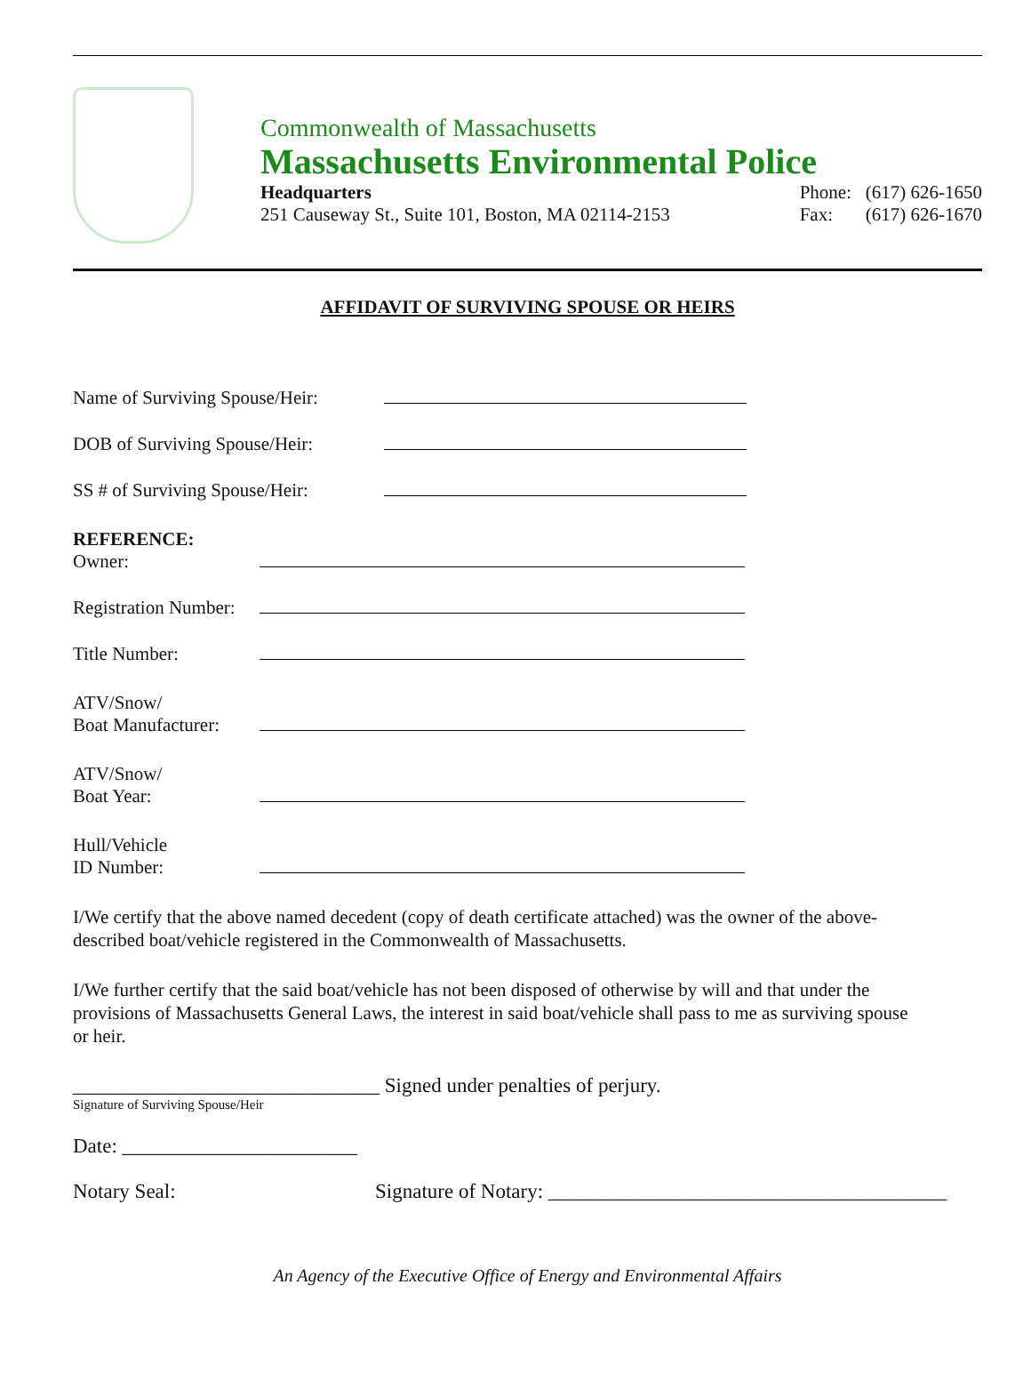Commonwealth of Massachusetts
Massachusetts Environmental Police
Headquarters
251 Causeway St., Suite 101, Boston, MA 02114-2153
Phone: (617) 626-1650
Fax: (617) 626-1670
AFFIDAVIT OF SURVIVING SPOUSE OR HEIRS
Name of Surviving Spouse/Heir:
DOB of Surviving Spouse/Heir:
SS # of Surviving Spouse/Heir:
REFERENCE:
Owner:
Registration Number:
Title Number:
ATV/Snow/
Boat Manufacturer:
ATV/Snow/
Boat Year:
Hull/Vehicle
ID Number:
I/We certify that the above named decedent (copy of death certificate attached) was the owner of the above-described boat/vehicle registered in the Commonwealth of Massachusetts.
I/We further certify that the said boat/vehicle has not been disposed of otherwise by will and that under the provisions of Massachusetts General Laws, the interest in said boat/vehicle shall pass to me as surviving spouse or heir.
______________________________ Signed under penalties of perjury.
Signature of Surviving Spouse/Heir
Date: _______________________
Notary Seal: Signature of Notary: _______________________________________
An Agency of the Executive Office of Energy and Environmental Affairs